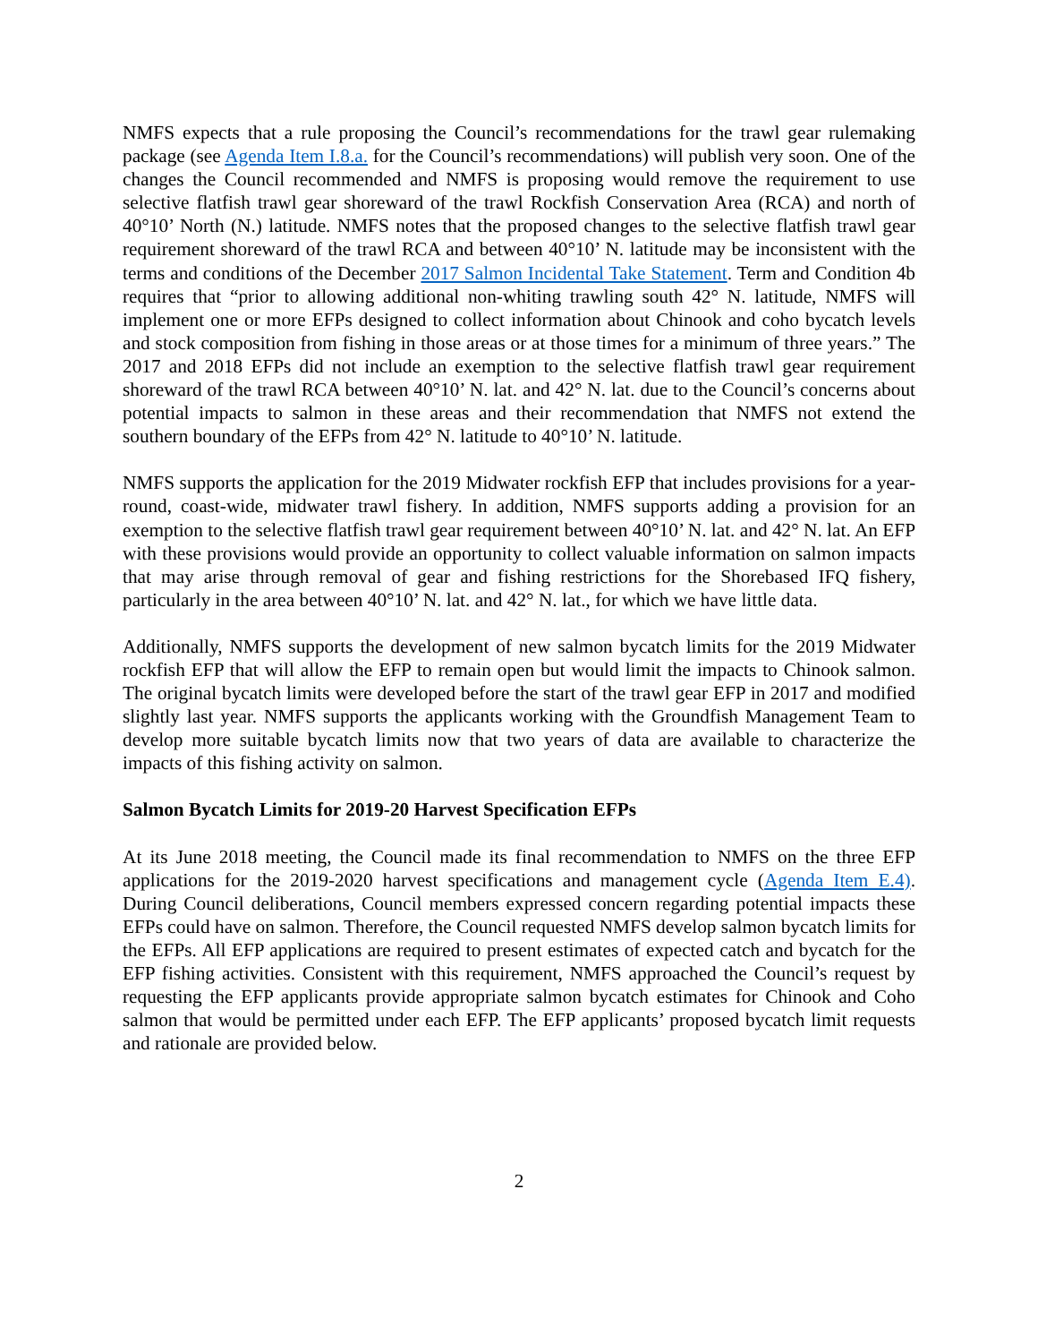NMFS expects that a rule proposing the Council’s recommendations for the trawl gear rulemaking package (see Agenda Item I.8.a. for the Council’s recommendations) will publish very soon. One of the changes the Council recommended and NMFS is proposing would remove the requirement to use selective flatfish trawl gear shoreward of the trawl Rockfish Conservation Area (RCA) and north of 40°10’ North (N.) latitude. NMFS notes that the proposed changes to the selective flatfish trawl gear requirement shoreward of the trawl RCA and between 40°10’ N. latitude may be inconsistent with the terms and conditions of the December 2017 Salmon Incidental Take Statement. Term and Condition 4b requires that “prior to allowing additional non-whiting trawling south 42° N. latitude, NMFS will implement one or more EFPs designed to collect information about Chinook and coho bycatch levels and stock composition from fishing in those areas or at those times for a minimum of three years.” The 2017 and 2018 EFPs did not include an exemption to the selective flatfish trawl gear requirement shoreward of the trawl RCA between 40°10’ N. lat. and 42° N. lat. due to the Council’s concerns about potential impacts to salmon in these areas and their recommendation that NMFS not extend the southern boundary of the EFPs from 42° N. latitude to 40°10’ N. latitude.
NMFS supports the application for the 2019 Midwater rockfish EFP that includes provisions for a year-round, coast-wide, midwater trawl fishery. In addition, NMFS supports adding a provision for an exemption to the selective flatfish trawl gear requirement between 40°10’ N. lat. and 42° N. lat. An EFP with these provisions would provide an opportunity to collect valuable information on salmon impacts that may arise through removal of gear and fishing restrictions for the Shorebased IFQ fishery, particularly in the area between 40°10’ N. lat. and 42° N. lat., for which we have little data.
Additionally, NMFS supports the development of new salmon bycatch limits for the 2019 Midwater rockfish EFP that will allow the EFP to remain open but would limit the impacts to Chinook salmon. The original bycatch limits were developed before the start of the trawl gear EFP in 2017 and modified slightly last year. NMFS supports the applicants working with the Groundfish Management Team to develop more suitable bycatch limits now that two years of data are available to characterize the impacts of this fishing activity on salmon.
Salmon Bycatch Limits for 2019-20 Harvest Specification EFPs
At its June 2018 meeting, the Council made its final recommendation to NMFS on the three EFP applications for the 2019-2020 harvest specifications and management cycle (Agenda Item E.4). During Council deliberations, Council members expressed concern regarding potential impacts these EFPs could have on salmon. Therefore, the Council requested NMFS develop salmon bycatch limits for the EFPs. All EFP applications are required to present estimates of expected catch and bycatch for the EFP fishing activities. Consistent with this requirement, NMFS approached the Council’s request by requesting the EFP applicants provide appropriate salmon bycatch estimates for Chinook and Coho salmon that would be permitted under each EFP. The EFP applicants’ proposed bycatch limit requests and rationale are provided below.
2